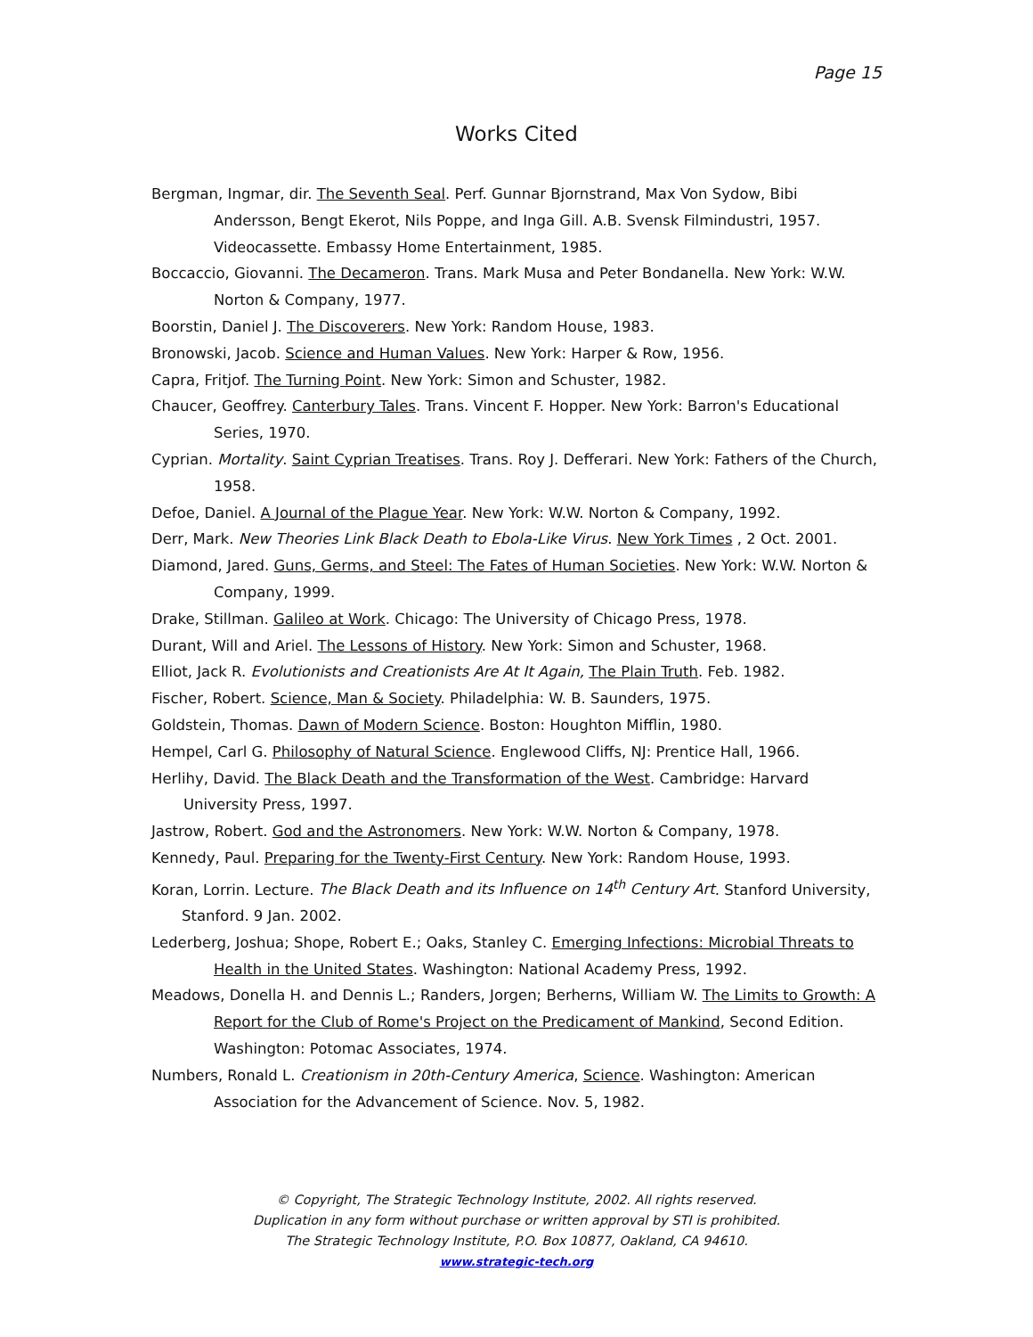Page 15
Works Cited
Bergman, Ingmar, dir. The Seventh Seal. Perf. Gunnar Bjornstrand, Max Von Sydow, Bibi Andersson, Bengt Ekerot, Nils Poppe, and Inga Gill. A.B. Svensk Filmindustri, 1957. Videocassette. Embassy Home Entertainment, 1985.
Boccaccio, Giovanni. The Decameron. Trans. Mark Musa and Peter Bondanella. New York: W.W. Norton & Company, 1977.
Boorstin, Daniel J. The Discoverers. New York: Random House, 1983.
Bronowski, Jacob. Science and Human Values. New York: Harper & Row, 1956.
Capra, Fritjof. The Turning Point. New York: Simon and Schuster, 1982.
Chaucer, Geoffrey. Canterbury Tales. Trans. Vincent F. Hopper. New York: Barron's Educational Series, 1970.
Cyprian. Mortality. Saint Cyprian Treatises. Trans. Roy J. Defferari. New York: Fathers of the Church, 1958.
Defoe, Daniel. A Journal of the Plague Year. New York: W.W. Norton & Company, 1992.
Derr, Mark. New Theories Link Black Death to Ebola-Like Virus. New York Times , 2 Oct. 2001.
Diamond, Jared. Guns, Germs, and Steel: The Fates of Human Societies. New York: W.W. Norton & Company, 1999.
Drake, Stillman. Galileo at Work. Chicago: The University of Chicago Press, 1978.
Durant, Will and Ariel. The Lessons of History. New York: Simon and Schuster, 1968.
Elliot, Jack R. Evolutionists and Creationists Are At It Again, The Plain Truth. Feb. 1982.
Fischer, Robert. Science, Man & Society. Philadelphia: W. B. Saunders, 1975.
Goldstein, Thomas. Dawn of Modern Science. Boston: Houghton Mifflin, 1980.
Hempel, Carl G. Philosophy of Natural Science. Englewood Cliffs, NJ: Prentice Hall, 1966.
Herlihy, David. The Black Death and the Transformation of the West. Cambridge: Harvard University Press, 1997.
Jastrow, Robert. God and the Astronomers. New York: W.W. Norton & Company, 1978.
Kennedy, Paul. Preparing for the Twenty-First Century. New York: Random House, 1993.
Koran, Lorrin. Lecture. The Black Death and its Influence on 14<sup>th</sup> Century Art. Stanford University, Stanford. 9 Jan. 2002.
Lederberg, Joshua; Shope, Robert E.; Oaks, Stanley C. Emerging Infections: Microbial Threats to Health in the United States. Washington: National Academy Press, 1992.
Meadows, Donella H. and Dennis L.; Randers, Jorgen; Berherns, William W. The Limits to Growth: A Report for the Club of Rome's Project on the Predicament of Mankind, Second Edition. Washington: Potomac Associates, 1974.
Numbers, Ronald L. Creationism in 20th-Century America, Science. Washington: American Association for the Advancement of Science. Nov. 5, 1982.
© Copyright, The Strategic Technology Institute, 2002. All rights reserved.
Duplication in any form without purchase or written approval by STI is prohibited.
The Strategic Technology Institute, P.O. Box 10877, Oakland, CA 94610.
www.strategic-tech.org